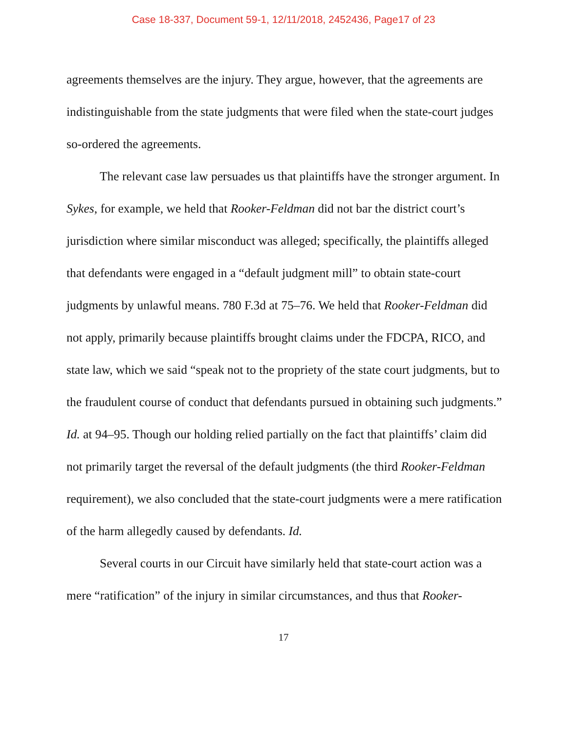Case 18-337, Document 59-1, 12/11/2018, 2452436, Page17 of 23
agreements themselves are the injury. They argue, however, that the agreements are indistinguishable from the state judgments that were filed when the state-court judges so-ordered the agreements.
The relevant case law persuades us that plaintiffs have the stronger argument. In Sykes, for example, we held that Rooker-Feldman did not bar the district court’s jurisdiction where similar misconduct was alleged; specifically, the plaintiffs alleged that defendants were engaged in a “default judgment mill” to obtain state-court judgments by unlawful means. 780 F.3d at 75–76. We held that Rooker-Feldman did not apply, primarily because plaintiffs brought claims under the FDCPA, RICO, and state law, which we said “speak not to the propriety of the state court judgments, but to the fraudulent course of conduct that defendants pursued in obtaining such judgments.” Id. at 94–95. Though our holding relied partially on the fact that plaintiffs’ claim did not primarily target the reversal of the default judgments (the third Rooker-Feldman requirement), we also concluded that the state-court judgments were a mere ratification of the harm allegedly caused by defendants. Id.
Several courts in our Circuit have similarly held that state-court action was a mere “ratification” of the injury in similar circumstances, and thus that Rooker-
17